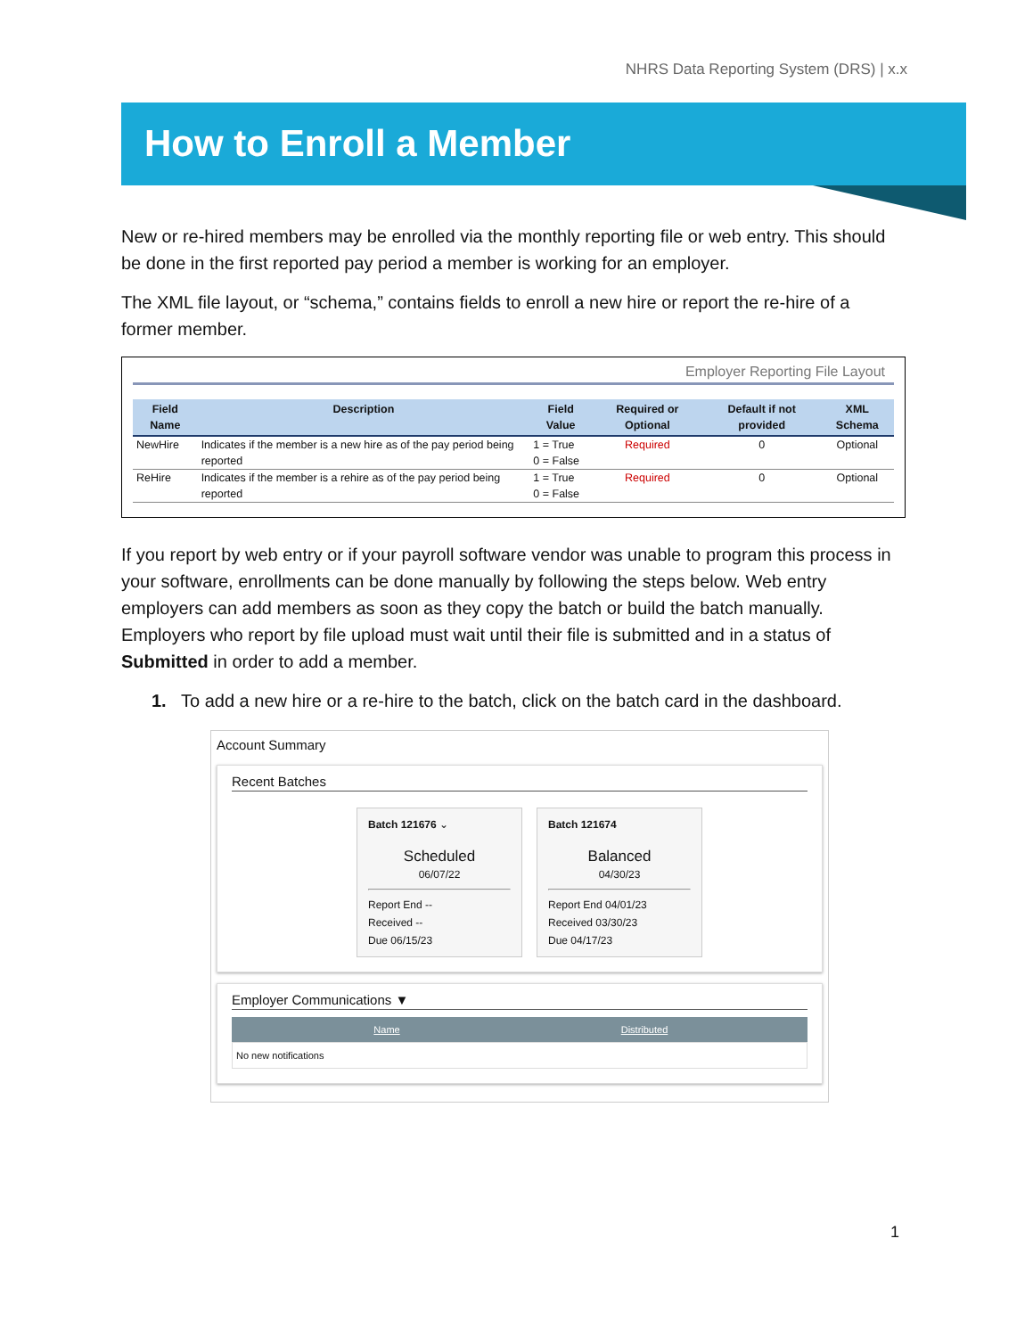NHRS Data Reporting System (DRS) | x.x
How to Enroll a Member
New or re-hired members may be enrolled via the monthly reporting file or web entry. This should be done in the first reported pay period a member is working for an employer.
The XML file layout, or “schema,” contains fields to enroll a new hire or report the re-hire of a former member.
Employer Reporting File Layout
| Field Name | Description | Field Value | Required or Optional | Default if not provided | XML Schema |
| --- | --- | --- | --- | --- | --- |
| NewHire | Indicates if the member is a new hire as of the pay period being reported | 1 = True 0 = False | Required | 0 | Optional |
| ReHire | Indicates if the member is a rehire as of the pay period being reported | 1 = True 0 = False | Required | 0 | Optional |
If you report by web entry or if your payroll software vendor was unable to program this process in your software, enrollments can be done manually by following the steps below. Web entry employers can add members as soon as they copy the batch or build the batch manually. Employers who report by file upload must wait until their file is submitted and in a status of Submitted in order to add a member.
1. To add a new hire or a re-hire to the batch, click on the batch card in the dashboard.
Account Summary
Recent Batches
Batch 121676 ⌄
Scheduled
06/07/22
Report End --
Received --
Due 06/15/23
Batch 121674
Balanced
04/30/23
Report End 04/01/23
Received 03/30/23
Due 04/17/23
Employer Communications ▼
Name Distributed
No new notifications
1